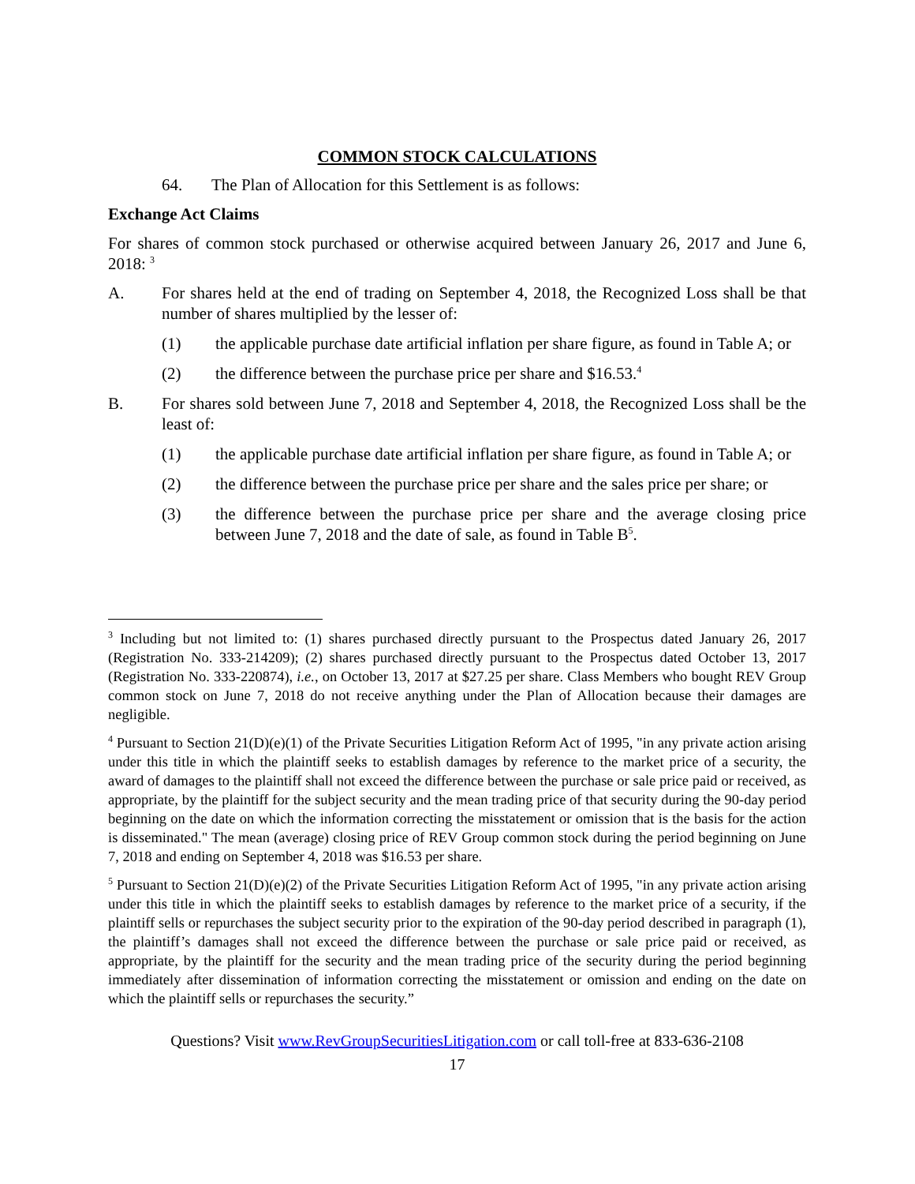COMMON STOCK CALCULATIONS
64. The Plan of Allocation for this Settlement is as follows:
Exchange Act Claims
For shares of common stock purchased or otherwise acquired between January 26, 2017 and June 6, 2018: <sup>3</sup>
A. For shares held at the end of trading on September 4, 2018, the Recognized Loss shall be that number of shares multiplied by the lesser of:
(1) the applicable purchase date artificial inflation per share figure, as found in Table A; or
(2) the difference between the purchase price per share and $16.53.<sup>4</sup>
B. For shares sold between June 7, 2018 and September 4, 2018, the Recognized Loss shall be the least of:
(1) the applicable purchase date artificial inflation per share figure, as found in Table A; or
(2) the difference between the purchase price per share and the sales price per share; or
(3) the difference between the purchase price per share and the average closing price between June 7, 2018 and the date of sale, as found in Table B<sup>5</sup>.
<sup>3</sup> Including but not limited to: (1) shares purchased directly pursuant to the Prospectus dated January 26, 2017 (Registration No. 333-214209); (2) shares purchased directly pursuant to the Prospectus dated October 13, 2017 (Registration No. 333-220874), i.e., on October 13, 2017 at $27.25 per share. Class Members who bought REV Group common stock on June 7, 2018 do not receive anything under the Plan of Allocation because their damages are negligible.
<sup>4</sup> Pursuant to Section 21(D)(e)(1) of the Private Securities Litigation Reform Act of 1995, "in any private action arising under this title in which the plaintiff seeks to establish damages by reference to the market price of a security, the award of damages to the plaintiff shall not exceed the difference between the purchase or sale price paid or received, as appropriate, by the plaintiff for the subject security and the mean trading price of that security during the 90-day period beginning on the date on which the information correcting the misstatement or omission that is the basis for the action is disseminated." The mean (average) closing price of REV Group common stock during the period beginning on June 7, 2018 and ending on September 4, 2018 was $16.53 per share.
<sup>5</sup> Pursuant to Section 21(D)(e)(2) of the Private Securities Litigation Reform Act of 1995, "in any private action arising under this title in which the plaintiff seeks to establish damages by reference to the market price of a security, if the plaintiff sells or repurchases the subject security prior to the expiration of the 90-day period described in paragraph (1), the plaintiff’s damages shall not exceed the difference between the purchase or sale price paid or received, as appropriate, by the plaintiff for the security and the mean trading price of the security during the period beginning immediately after dissemination of information correcting the misstatement or omission and ending on the date on which the plaintiff sells or repurchases the security.”
Questions? Visit www.RevGroupSecuritiesLitigation.com or call toll-free at 833-636-2108
17